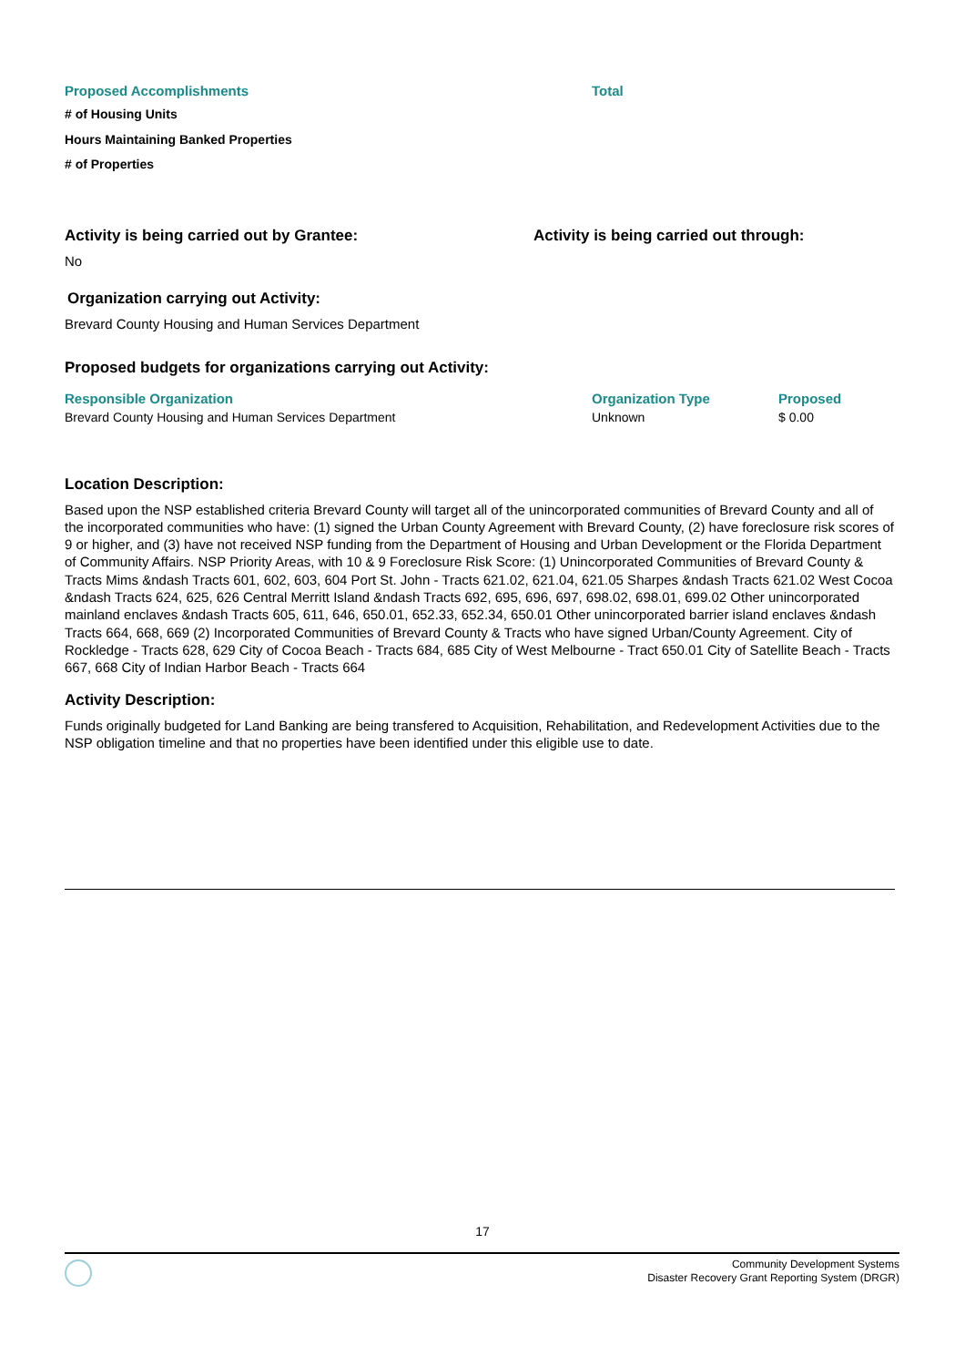| Proposed Accomplishments | Total |
| --- | --- |
| # of Housing Units | |
| Hours Maintaining Banked Properties | |
| # of Properties | |
Activity is being carried out by Grantee: Activity is being carried out through:
No
Organization carrying out Activity:
Brevard County Housing and Human Services Department
Proposed budgets for organizations carrying out Activity:
| Responsible Organization | Organization Type | Proposed |
| --- | --- | --- |
| Brevard County Housing and Human Services Department | Unknown | $ 0.00 |
Location Description:
Based upon the NSP established criteria Brevard County will target all of the unincorporated communities of Brevard County and all of the incorporated communities who have: (1) signed the Urban County Agreement with Brevard County, (2) have foreclosure risk scores of 9 or higher, and (3) have not received NSP funding from the Department of Housing and Urban Development or the Florida Department of Community Affairs. NSP Priority Areas, with 10 & 9 Foreclosure Risk Score: (1) Unincorporated Communities of Brevard County & Tracts Mims &ndash Tracts 601, 602, 603, 604 Port St. John - Tracts 621.02, 621.04, 621.05 Sharpes &ndash Tracts 621.02 West Cocoa &ndash Tracts 624, 625, 626 Central Merritt Island &ndash Tracts 692, 695, 696, 697, 698.02, 698.01, 699.02 Other unincorporated mainland enclaves &ndash Tracts 605, 611, 646, 650.01, 652.33, 652.34, 650.01 Other unincorporated barrier island enclaves &ndash Tracts 664, 668, 669 (2) Incorporated Communities of Brevard County & Tracts who have signed Urban/County Agreement. City of Rockledge - Tracts 628, 629 City of Cocoa Beach - Tracts 684, 685 City of West Melbourne - Tract 650.01 City of Satellite Beach - Tracts 667, 668 City of Indian Harbor Beach - Tracts 664
Activity Description:
Funds originally budgeted for Land Banking are being transfered to Acquisition, Rehabilitation, and Redevelopment Activities due to the NSP obligation timeline and that no properties have been identified under this eligible use to date.
17
Community Development Systems
Disaster Recovery Grant Reporting System (DRGR)